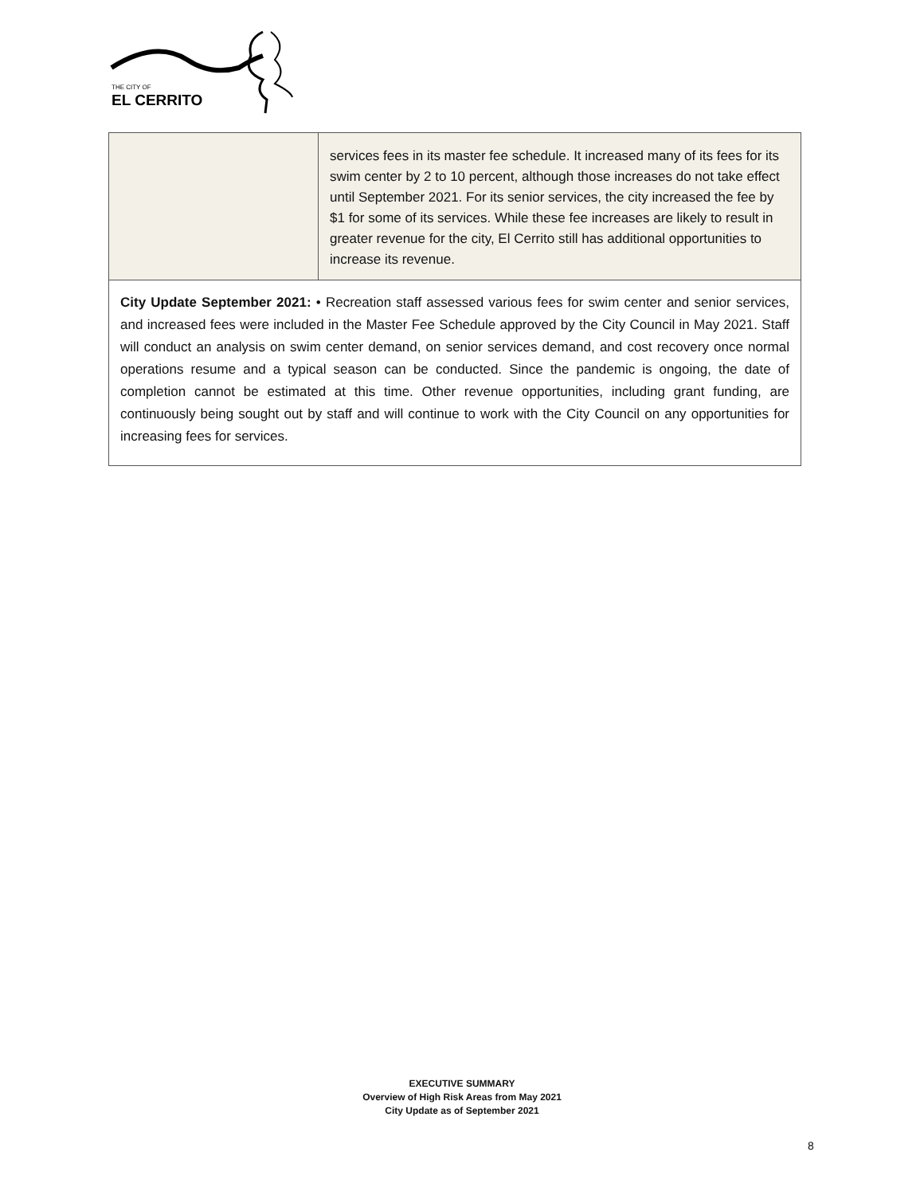THE CITY OF
EL CERRITO
| | services fees in its master fee schedule. It increased many of its fees for its swim center by 2 to 10 percent, although those increases do not take effect until September 2021. For its senior services, the city increased the fee by $1 for some of its services. While these fee increases are likely to result in greater revenue for the city, El Cerrito still has additional opportunities to increase its revenue. |
| City Update September 2021: • Recreation staff assessed various fees for swim center and senior services, and increased fees were included in the Master Fee Schedule approved by the City Council in May 2021. Staff will conduct an analysis on swim center demand, on senior services demand, and cost recovery once normal operations resume and a typical season can be conducted. Since the pandemic is ongoing, the date of completion cannot be estimated at this time. Other revenue opportunities, including grant funding, are continuously being sought out by staff and will continue to work with the City Council on any opportunities for increasing fees for services. | |
EXECUTIVE SUMMARY
Overview of High Risk Areas from May 2021
City Update as of September 2021
8